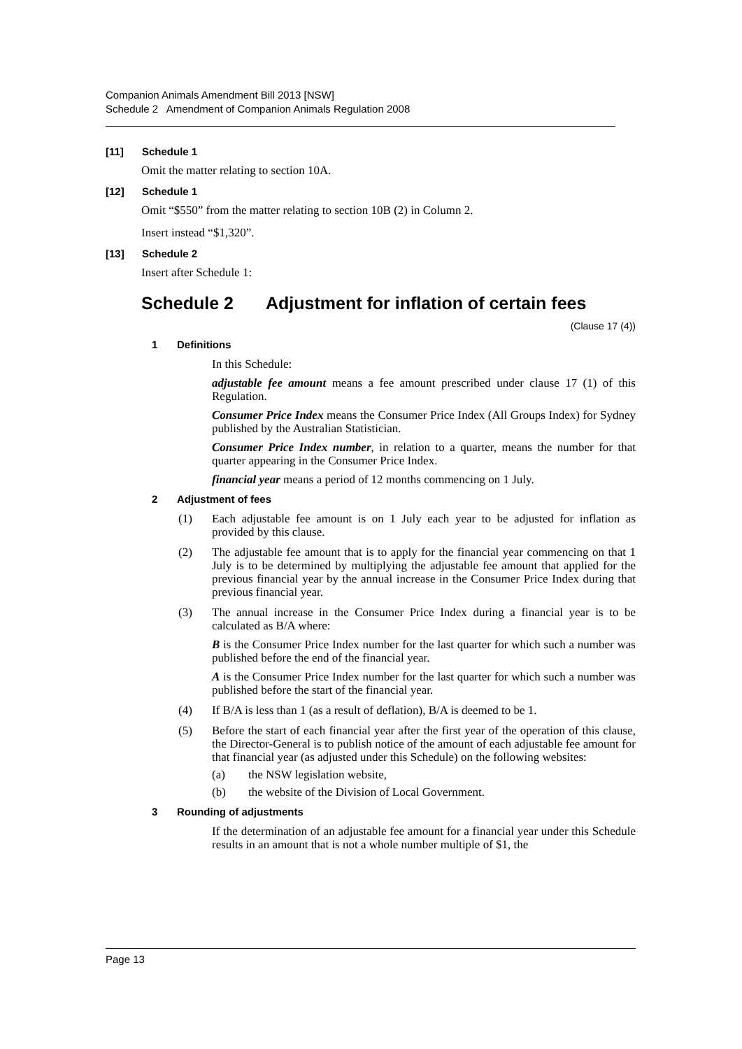Companion Animals Amendment Bill 2013 [NSW]
Schedule 2 Amendment of Companion Animals Regulation 2008
[11] Schedule 1
Omit the matter relating to section 10A.
[12] Schedule 1
Omit “$550” from the matter relating to section 10B (2) in Column 2.
Insert instead “$1,320”.
[13] Schedule 2
Insert after Schedule 1:
Schedule 2 Adjustment for inflation of certain fees
(Clause 17 (4))
1 Definitions
In this Schedule:
adjustable fee amount means a fee amount prescribed under clause 17 (1) of this Regulation.
Consumer Price Index means the Consumer Price Index (All Groups Index) for Sydney published by the Australian Statistician.
Consumer Price Index number, in relation to a quarter, means the number for that quarter appearing in the Consumer Price Index.
financial year means a period of 12 months commencing on 1 July.
2 Adjustment of fees
(1) Each adjustable fee amount is on 1 July each year to be adjusted for inflation as provided by this clause.
(2) The adjustable fee amount that is to apply for the financial year commencing on that 1 July is to be determined by multiplying the adjustable fee amount that applied for the previous financial year by the annual increase in the Consumer Price Index during that previous financial year.
(3) The annual increase in the Consumer Price Index during a financial year is to be calculated as B/A where:
B is the Consumer Price Index number for the last quarter for which such a number was published before the end of the financial year.
A is the Consumer Price Index number for the last quarter for which such a number was published before the start of the financial year.
(4) If B/A is less than 1 (as a result of deflation), B/A is deemed to be 1.
(5) Before the start of each financial year after the first year of the operation of this clause, the Director-General is to publish notice of the amount of each adjustable fee amount for that financial year (as adjusted under this Schedule) on the following websites:
(a) the NSW legislation website,
(b) the website of the Division of Local Government.
3 Rounding of adjustments
If the determination of an adjustable fee amount for a financial year under this Schedule results in an amount that is not a whole number multiple of $1, the
Page 13